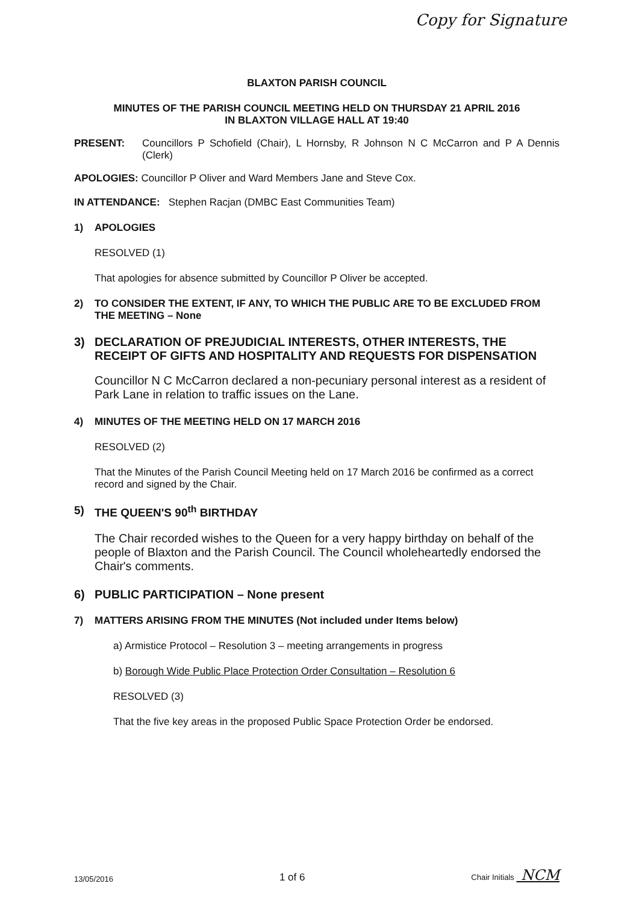Copy for Signature
BLAXTON PARISH COUNCIL
MINUTES OF THE PARISH COUNCIL MEETING HELD ON THURSDAY 21 APRIL 2016
IN BLAXTON VILLAGE HALL AT 19:40
PRESENT: Councillors P Schofield (Chair), L Hornsby, R Johnson N C McCarron and P A Dennis (Clerk)
APOLOGIES: Councillor P Oliver and Ward Members Jane and Steve Cox.
IN ATTENDANCE: Stephen Racjan (DMBC East Communities Team)
1) APOLOGIES
RESOLVED (1)
That apologies for absence submitted by Councillor P Oliver be accepted.
2) TO CONSIDER THE EXTENT, IF ANY, TO WHICH THE PUBLIC ARE TO BE EXCLUDED FROM THE MEETING – None
3) DECLARATION OF PREJUDICIAL INTERESTS, OTHER INTERESTS, THE RECEIPT OF GIFTS AND HOSPITALITY AND REQUESTS FOR DISPENSATION
Councillor N C McCarron declared a non-pecuniary personal interest as a resident of Park Lane in relation to traffic issues on the Lane.
4) MINUTES OF THE MEETING HELD ON 17 MARCH 2016
RESOLVED (2)
That the Minutes of the Parish Council Meeting held on 17 March 2016 be confirmed as a correct record and signed by the Chair.
5) THE QUEEN'S 90<sup>th</sup> BIRTHDAY
The Chair recorded wishes to the Queen for a very happy birthday on behalf of the people of Blaxton and the Parish Council. The Council wholeheartedly endorsed the Chair's comments.
6) PUBLIC PARTICIPATION – None present
7) MATTERS ARISING FROM THE MINUTES (Not included under Items below)
a) Armistice Protocol – Resolution 3 – meeting arrangements in progress
b) Borough Wide Public Place Protection Order Consultation – Resolution 6
RESOLVED (3)
That the five key areas in the proposed Public Space Protection Order be endorsed.
13/05/2016 1 of 6 Chair Initials NCM